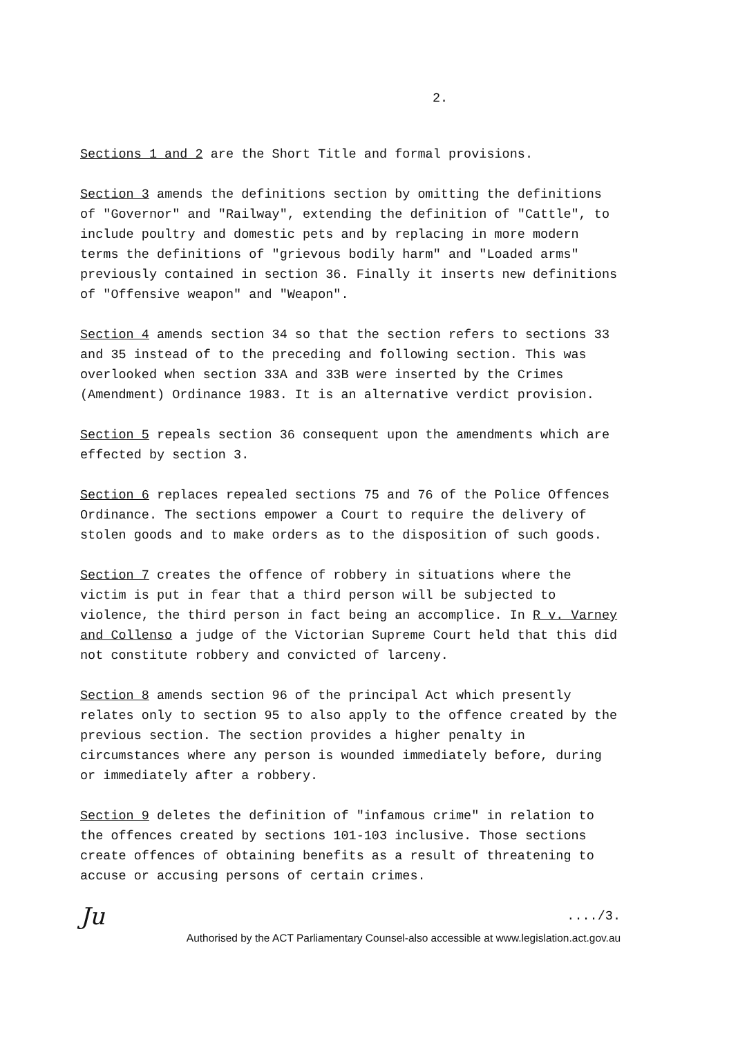2.
Sections 1 and 2 are the Short Title and formal provisions.
Section 3 amends the definitions section by omitting the definitions of "Governor" and "Railway", extending the definition of "Cattle", to include poultry and domestic pets and by replacing in more modern terms the definitions of "grievous bodily harm" and "Loaded arms" previously contained in section 36. Finally it inserts new definitions of "Offensive weapon" and "Weapon".
Section 4 amends section 34 so that the section refers to sections 33 and 35 instead of to the preceding and following section. This was overlooked when section 33A and 33B were inserted by the Crimes (Amendment) Ordinance 1983. It is an alternative verdict provision.
Section 5 repeals section 36 consequent upon the amendments which are effected by section 3.
Section 6 replaces repealed sections 75 and 76 of the Police Offences Ordinance. The sections empower a Court to require the delivery of stolen goods and to make orders as to the disposition of such goods.
Section 7 creates the offence of robbery in situations where the victim is put in fear that a third person will be subjected to violence, the third person in fact being an accomplice. In R v. Varney and Collenso a judge of the Victorian Supreme Court held that this did not constitute robbery and convicted of larceny.
Section 8 amends section 96 of the principal Act which presently relates only to section 95 to also apply to the offence created by the previous section. The section provides a higher penalty in circumstances where any person is wounded immediately before, during or immediately after a robbery.
Section 9 deletes the definition of "infamous crime" in relation to the offences created by sections 101-103 inclusive. Those sections create offences of obtaining benefits as a result of threatening to accuse or accusing persons of certain crimes.
Ju..../3.
Authorised by the ACT Parliamentary Counsel-also accessible at www.legislation.act.gov.au